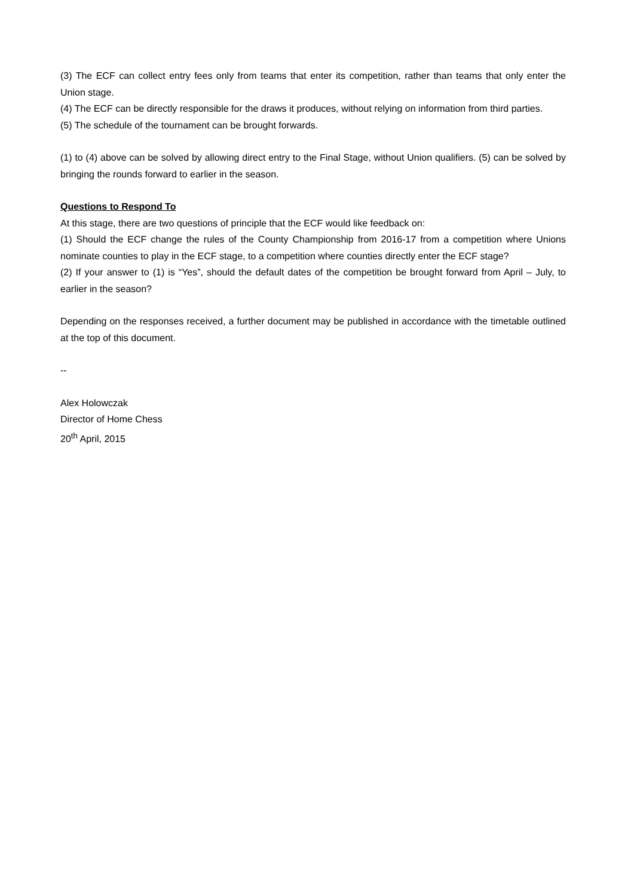(3) The ECF can collect entry fees only from teams that enter its competition, rather than teams that only enter the Union stage.
(4) The ECF can be directly responsible for the draws it produces, without relying on information from third parties.
(5) The schedule of the tournament can be brought forwards.
(1) to (4) above can be solved by allowing direct entry to the Final Stage, without Union qualifiers. (5) can be solved by bringing the rounds forward to earlier in the season.
Questions to Respond To
At this stage, there are two questions of principle that the ECF would like feedback on:
(1) Should the ECF change the rules of the County Championship from 2016-17 from a competition where Unions nominate counties to play in the ECF stage, to a competition where counties directly enter the ECF stage?
(2) If your answer to (1) is “Yes”, should the default dates of the competition be brought forward from April – July, to earlier in the season?
Depending on the responses received, a further document may be published in accordance with the timetable outlined at the top of this document.
--
Alex Holowczak
Director of Home Chess
20<sup>th</sup> April, 2015